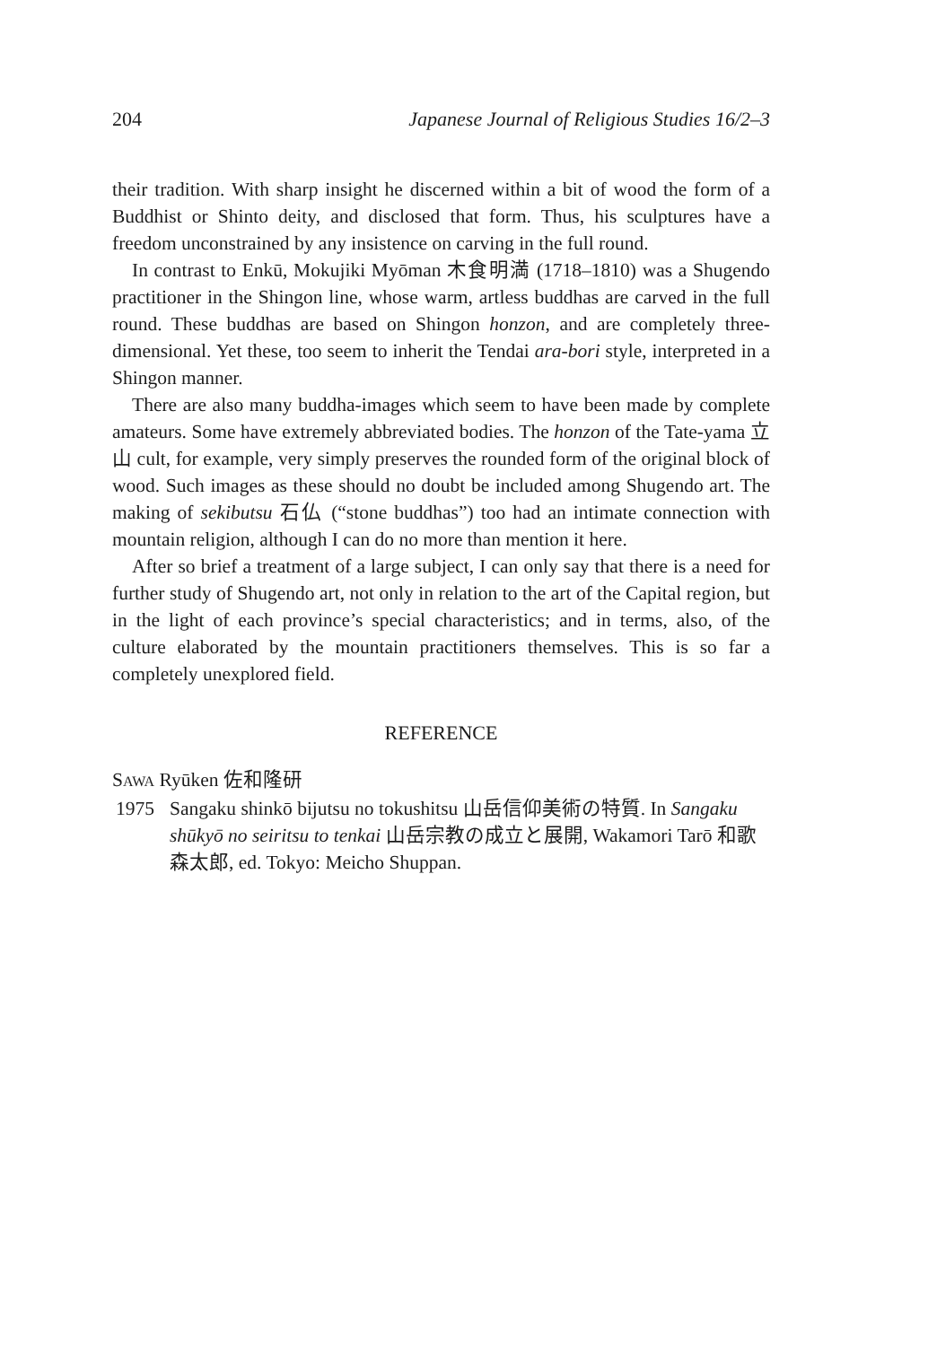204 Japanese Journal of Religious Studies 16/2–3
their tradition. With sharp insight he discerned within a bit of wood the form of a Buddhist or Shinto deity, and disclosed that form. Thus, his sculptures have a freedom unconstrained by any insistence on carving in the full round.
In contrast to Enkū, Mokujiki Myōman 木食明満 (1718–1810) was a Shugendo practitioner in the Shingon line, whose warm, artless buddhas are carved in the full round. These buddhas are based on Shingon honzon, and are completely three-dimensional. Yet these, too seem to inherit the Tendai ara-bori style, interpreted in a Shingon manner.
There are also many buddha-images which seem to have been made by complete amateurs. Some have extremely abbreviated bodies. The honzon of the Tate-yama 立山 cult, for example, very simply preserves the rounded form of the original block of wood. Such images as these should no doubt be included among Shugendo art. The making of sekibutsu 石仏 (“stone buddhas”) too had an intimate connection with mountain religion, although I can do no more than mention it here.
After so brief a treatment of a large subject, I can only say that there is a need for further study of Shugendo art, not only in relation to the art of the Capital region, but in the light of each province’s special characteristics; and in terms, also, of the culture elaborated by the mountain practitioners themselves. This is so far a completely unexplored field.
REFERENCE
SAWA Ryūken 佐和隆研
1975 Sangaku shinkō bijutsu no tokushitsu 山岳信仰美術の特質. In Sangaku shūkyō no seiritsu to tenkai 山岳宗教の成立と展開, Wakamori Tarō 和歌森太郎, ed. Tokyo: Meicho Shuppan.